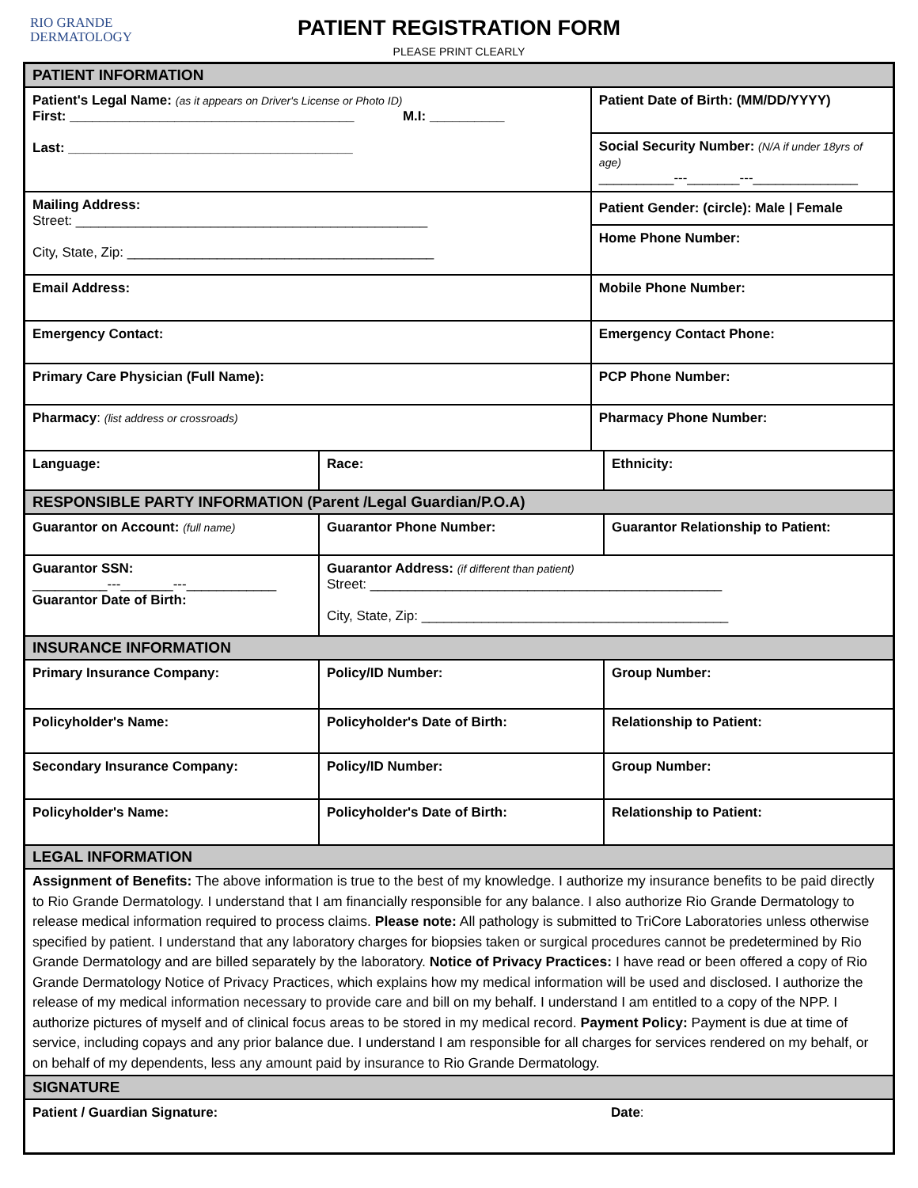RIO GRANDE
DERMATOLOGY
PATIENT REGISTRATION FORM
PLEASE PRINT CLEARLY
| PATIENT INFORMATION | | | |
| Patient's Legal Name: (as it appears on Driver's License or Photo ID) First: ______________________________________ M.I: __________ Last: ______________________________________ | | Patient Date of Birth: (MM/DD/YYYY) Social Security Number: (N/A if under 18yrs of age) __________---_______---______________ | |
| Mailing Address: Street: _______________________________________________ City, State, Zip: _________________________________________ | | Patient Gender: (circle): Male / Female Home Phone Number: | |
| Email Address: | | Mobile Phone Number: | |
| Emergency Contact: | | Emergency Contact Phone: | |
| Primary Care Physician (Full Name): | | PCP Phone Number: | |
| Pharmacy : (list address or crossroads) | | Pharmacy Phone Number: | |
| Language: | Race: | | Ethnicity: |
| RESPONSIBLE PARTY INFORMATION (Parent /Legal Guardian/P.O.A) | | | |
| Guarantor on Account: (full name) | Guarantor Phone Number: | | Guarantor Relationship to Patient: |
| Guarantor SSN: __________---_______---____________ Guarantor Date of Birth: | Guarantor Address: (if different than patient) Street: _______________________________________________ City, State, Zip: _________________________________________ | | |
| INSURANCE INFORMATION | | | |
| Primary Insurance Company: | Policy/ID Number: | | Group Number: |
| Policyholder's Name: | Policyholder's Date of Birth: | | Relationship to Patient: |
| Secondary Insurance Company: | Policy/ID Number: | | Group Number: |
| Policyholder's Name: | Policyholder's Date of Birth: | | Relationship to Patient: |
| LEGAL INFORMATION | | | |
| Assignment of Benefits: The above information is true to the best of my knowledge. I authorize my insurance benefits to be paid directly to Rio Grande Dermatology. I understand that I am financially responsible for any balance. I also authorize Rio Grande Dermatology to release medical information required to process claims. Please note: All pathology is submitted to TriCore Laboratories unless otherwise specified by patient. I understand that any laboratory charges for biopsies taken or surgical procedures cannot be predetermined by Rio Grande Dermatology and are billed separately by the laboratory. Notice of Privacy Practices: I have read or been offered a copy of Rio Grande Dermatology Notice of Privacy Practices, which explains how my medical information will be used and disclosed. I authorize the release of my medical information necessary to provide care and bill on my behalf. I understand I am entitled to a copy of the NPP. I authorize pictures of myself and of clinical focus areas to be stored in my medical record. Payment Policy: Payment is due at time of service, including copays and any prior balance due. I understand I am responsible for all charges for services rendered on my behalf, or on behalf of my dependents, less any amount paid by insurance to Rio Grande Dermatology. | | | |
| SIGNATURE | | | |
| Patient / Guardian Signature: | | | Date : |